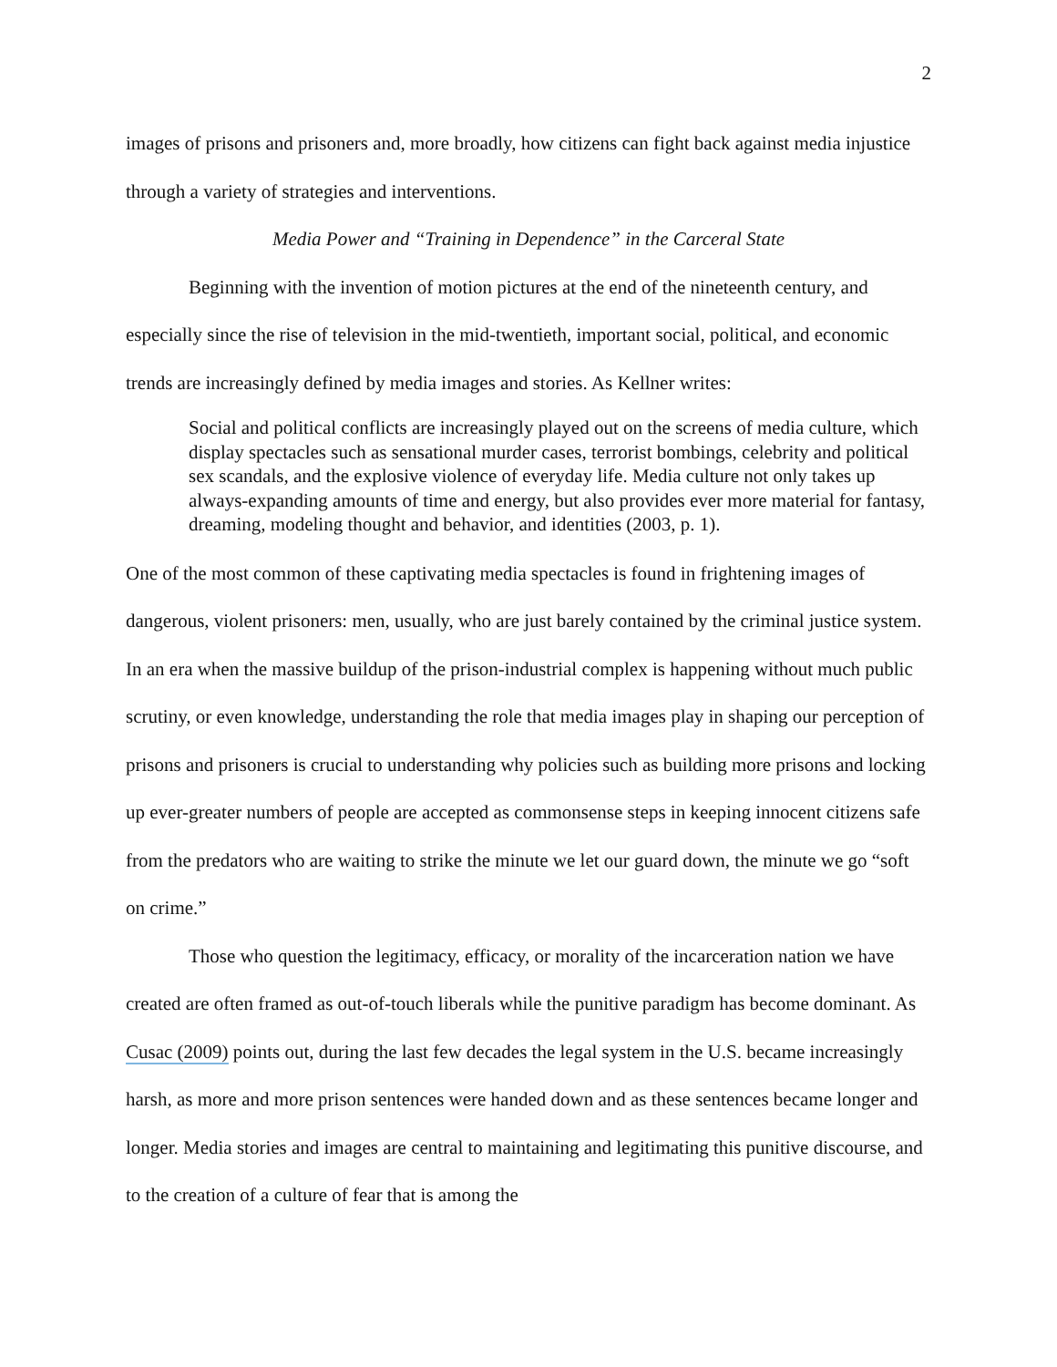2
images of prisons and prisoners and, more broadly, how citizens can fight back against media injustice through a variety of strategies and interventions.
Media Power and “Training in Dependence” in the Carceral State
Beginning with the invention of motion pictures at the end of the nineteenth century, and especially since the rise of television in the mid-twentieth, important social, political, and economic trends are increasingly defined by media images and stories. As Kellner writes:
Social and political conflicts are increasingly played out on the screens of media culture, which display spectacles such as sensational murder cases, terrorist bombings, celebrity and political sex scandals, and the explosive violence of everyday life. Media culture not only takes up always-expanding amounts of time and energy, but also provides ever more material for fantasy, dreaming, modeling thought and behavior, and identities (2003, p. 1).
One of the most common of these captivating media spectacles is found in frightening images of dangerous, violent prisoners: men, usually, who are just barely contained by the criminal justice system. In an era when the massive buildup of the prison-industrial complex is happening without much public scrutiny, or even knowledge, understanding the role that media images play in shaping our perception of prisons and prisoners is crucial to understanding why policies such as building more prisons and locking up ever-greater numbers of people are accepted as commonsense steps in keeping innocent citizens safe from the predators who are waiting to strike the minute we let our guard down, the minute we go “soft on crime.”
Those who question the legitimacy, efficacy, or morality of the incarceration nation we have created are often framed as out-of-touch liberals while the punitive paradigm has become dominant. As Cusac (2009) points out, during the last few decades the legal system in the U.S. became increasingly harsh, as more and more prison sentences were handed down and as these sentences became longer and longer. Media stories and images are central to maintaining and legitimating this punitive discourse, and to the creation of a culture of fear that is among the